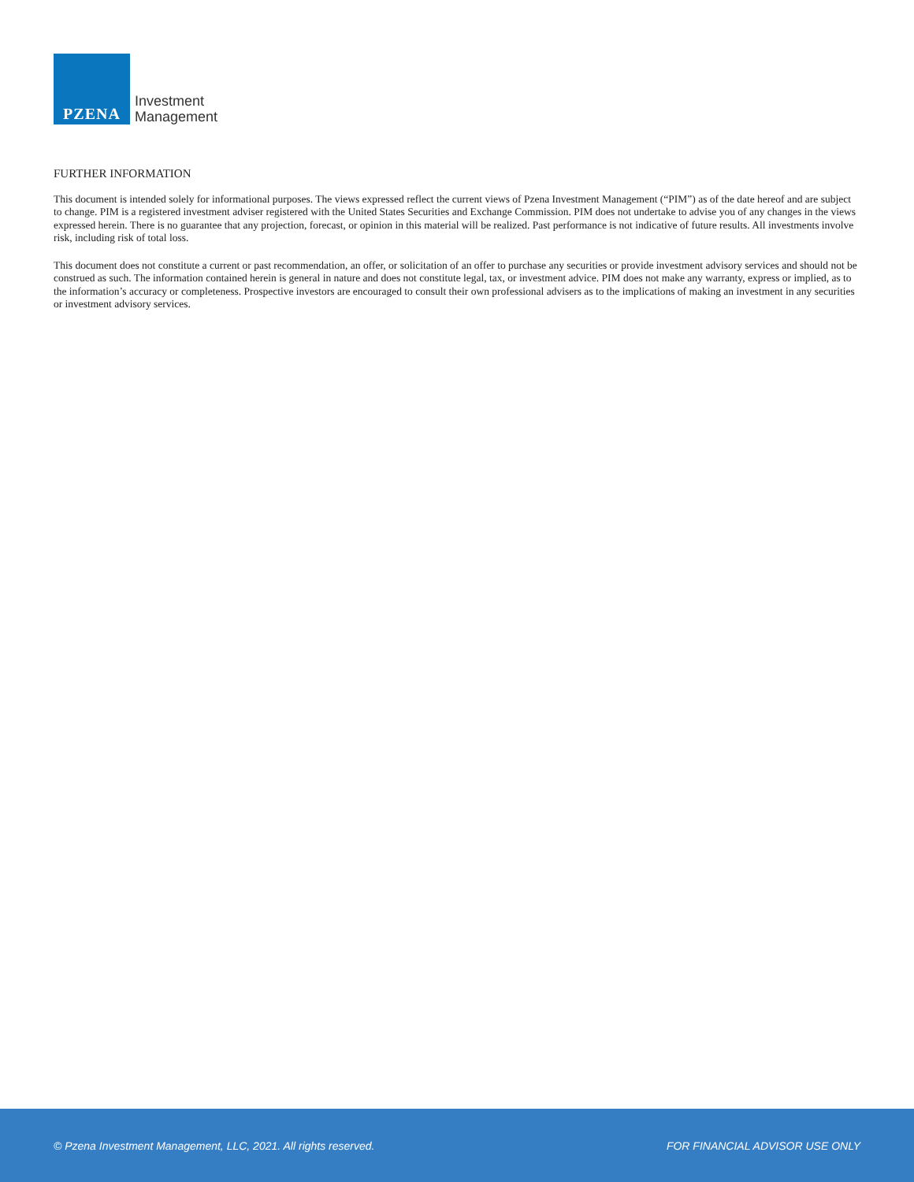PZENA
Investment
Management
FURTHER INFORMATION
This document is intended solely for informational purposes. The views expressed reflect the current views of Pzena Investment Management (“PIM”) as of the date hereof and are subject to change. PIM is a registered investment adviser registered with the United States Securities and Exchange Commission. PIM does not undertake to advise you of any changes in the views expressed herein. There is no guarantee that any projection, forecast, or opinion in this material will be realized. Past performance is not indicative of future results. All investments involve risk, including risk of total loss.
This document does not constitute a current or past recommendation, an offer, or solicitation of an offer to purchase any securities or provide investment advisory services and should not be construed as such. The information contained herein is general in nature and does not constitute legal, tax, or investment advice. PIM does not make any warranty, express or implied, as to the information’s accuracy or completeness. Prospective investors are encouraged to consult their own professional advisers as to the implications of making an investment in any securities or investment advisory services.
© Pzena Investment Management, LLC, 2021. All rights reserved. FOR FINANCIAL ADVISOR USE ONLY